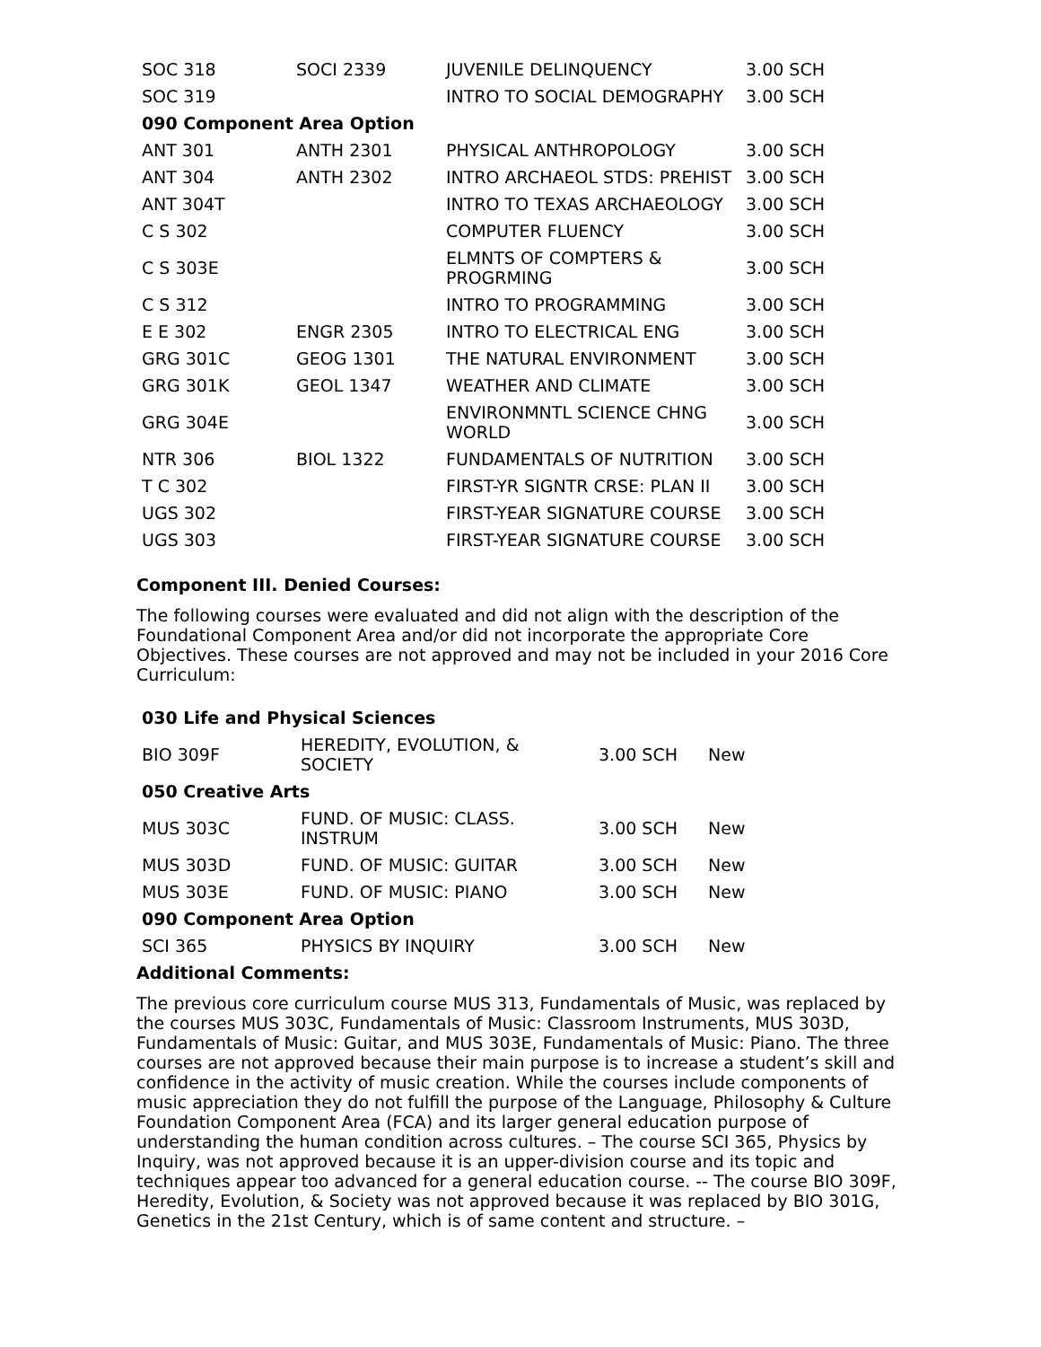| SOC 318 | SOCI 2339 | JUVENILE DELINQUENCY | 3.00 SCH |
| SOC 319 | | INTRO TO SOCIAL DEMOGRAPHY | 3.00 SCH |
| 090 Component Area Option | | | |
| ANT 301 | ANTH 2301 | PHYSICAL ANTHROPOLOGY | 3.00 SCH |
| ANT 304 | ANTH 2302 | INTRO ARCHAEOL STDS: PREHIST | 3.00 SCH |
| ANT 304T | | INTRO TO TEXAS ARCHAEOLOGY | 3.00 SCH |
| C S 302 | | COMPUTER FLUENCY | 3.00 SCH |
| C S 303E | | ELMNTS OF COMPTERS & PROGRMING | 3.00 SCH |
| C S 312 | | INTRO TO PROGRAMMING | 3.00 SCH |
| E E 302 | ENGR 2305 | INTRO TO ELECTRICAL ENG | 3.00 SCH |
| GRG 301C | GEOG 1301 | THE NATURAL ENVIRONMENT | 3.00 SCH |
| GRG 301K | GEOL 1347 | WEATHER AND CLIMATE | 3.00 SCH |
| GRG 304E | | ENVIRONMNTL SCIENCE CHNG WORLD | 3.00 SCH |
| NTR 306 | BIOL 1322 | FUNDAMENTALS OF NUTRITION | 3.00 SCH |
| T C 302 | | FIRST-YR SIGNTR CRSE: PLAN II | 3.00 SCH |
| UGS 302 | | FIRST-YEAR SIGNATURE COURSE | 3.00 SCH |
| UGS 303 | | FIRST-YEAR SIGNATURE COURSE | 3.00 SCH |
Component III. Denied Courses:
The following courses were evaluated and did not align with the description of the Foundational Component Area and/or did not incorporate the appropriate Core Objectives. These courses are not approved and may not be included in your 2016 Core Curriculum:
| 030 Life and Physical Sciences | | | |
| BIO 309F | HEREDITY, EVOLUTION, & SOCIETY | 3.00 SCH | New |
| 050 Creative Arts | | | |
| MUS 303C | FUND. OF MUSIC: CLASS. INSTRUM | 3.00 SCH | New |
| MUS 303D | FUND. OF MUSIC: GUITAR | 3.00 SCH | New |
| MUS 303E | FUND. OF MUSIC: PIANO | 3.00 SCH | New |
| 090 Component Area Option | | | |
| SCI 365 | PHYSICS BY INQUIRY | 3.00 SCH | New |
Additional Comments:
The previous core curriculum course MUS 313, Fundamentals of Music, was replaced by the courses MUS 303C, Fundamentals of Music: Classroom Instruments, MUS 303D, Fundamentals of Music: Guitar, and MUS 303E, Fundamentals of Music: Piano. The three courses are not approved because their main purpose is to increase a student’s skill and confidence in the activity of music creation. While the courses include components of music appreciation they do not fulfill the purpose of the Language, Philosophy & Culture Foundation Component Area (FCA) and its larger general education purpose of understanding the human condition across cultures. – The course SCI 365, Physics by Inquiry, was not approved because it is an upper-division course and its topic and techniques appear too advanced for a general education course. -- The course BIO 309F, Heredity, Evolution, & Society was not approved because it was replaced by BIO 301G, Genetics in the 21st Century, which is of same content and structure. –